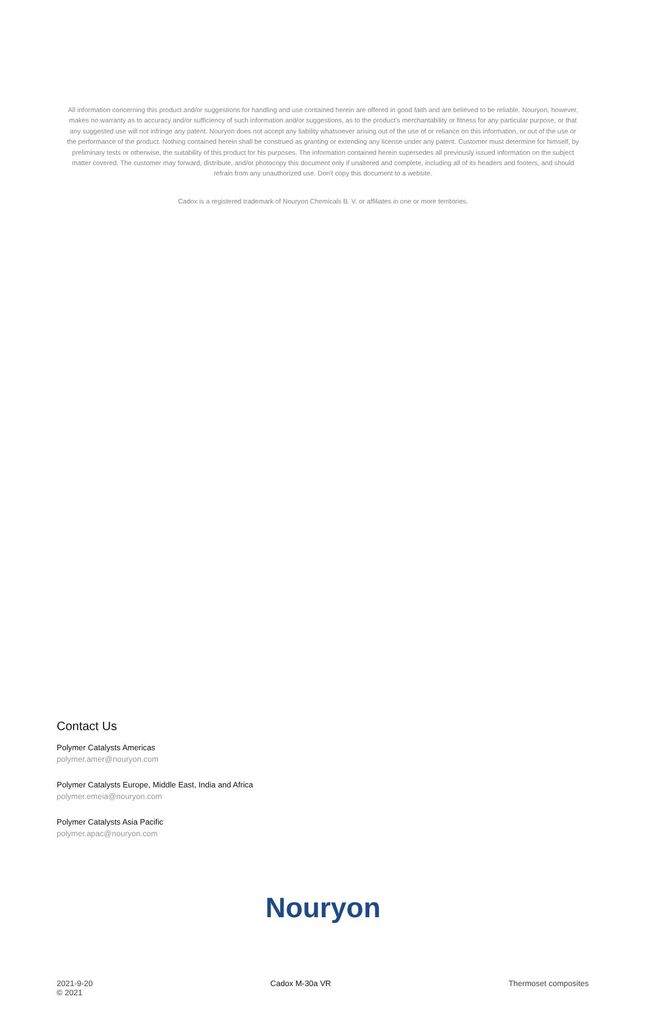All information concerning this product and/or suggestions for handling and use contained herein are offered in good faith and are believed to be reliable. Nouryon, however, makes no warranty as to accuracy and/or sufficiency of such information and/or suggestions, as to the product's merchantability or fitness for any particular purpose, or that any suggested use will not infringe any patent. Nouryon does not accept any liability whatsoever arising out of the use of or reliance on this information, or out of the use or the performance of the product. Nothing contained herein shall be construed as granting or extending any license under any patent. Customer must determine for himself, by preliminary tests or otherwise, the suitability of this product for his purposes. The information contained herein supersedes all previously issued information on the subject matter covered. The customer may forward, distribute, and/or photocopy this document only if unaltered and complete, including all of its headers and footers, and should refrain from any unauthorized use. Don't copy this document to a website.
Cadox is a registered trademark of Nouryon Chemicals B. V. or affiliates in one or more territories.
Contact Us
Polymer Catalysts Americas
polymer.amer@nouryon.com
Polymer Catalysts Europe, Middle East, India and Africa
polymer.emeia@nouryon.com
Polymer Catalysts Asia Pacific
polymer.apac@nouryon.com
Nouryon
2021-9-20
© 2021
Cadox M-30a VR Thermoset composites